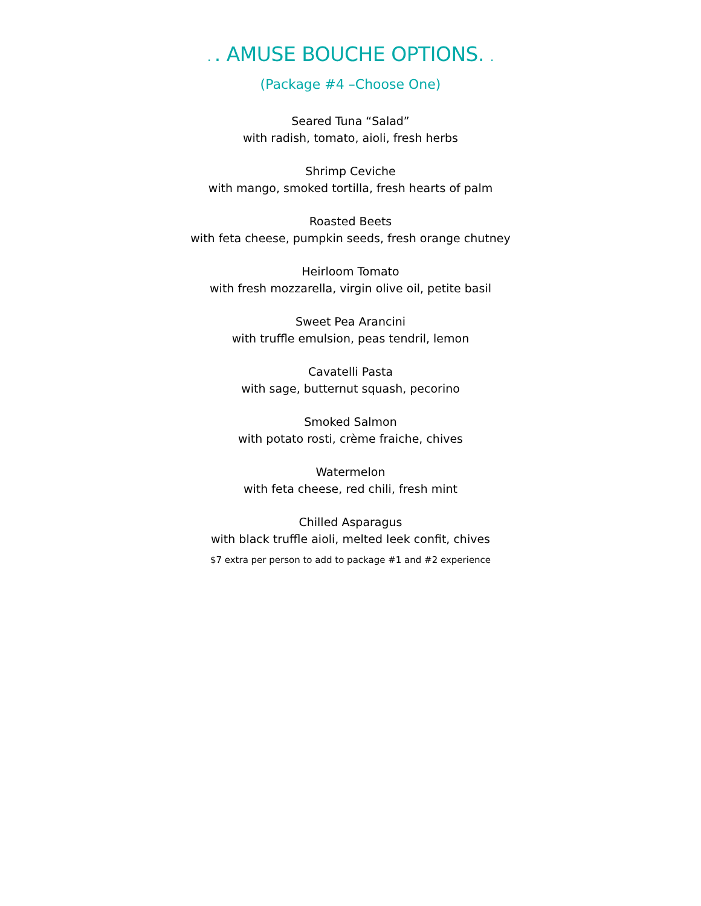. . AMUSE BOUCHE OPTIONS. .
(Package #4 –Choose One)
Seared Tuna “Salad”
with radish, tomato, aioli, fresh herbs
Shrimp Ceviche
with mango, smoked tortilla, fresh hearts of palm
Roasted Beets
with feta cheese, pumpkin seeds, fresh orange chutney
Heirloom Tomato
with fresh mozzarella, virgin olive oil, petite basil
Sweet Pea Arancini
with truffle emulsion, peas tendril, lemon
Cavatelli Pasta
with sage, butternut squash, pecorino
Smoked Salmon
with potato rosti, crème fraiche, chives
Watermelon
with feta cheese, red chili, fresh mint
Chilled Asparagus
with black truffle aioli, melted leek confit, chives
$7 extra per person to add to package #1 and #2 experience